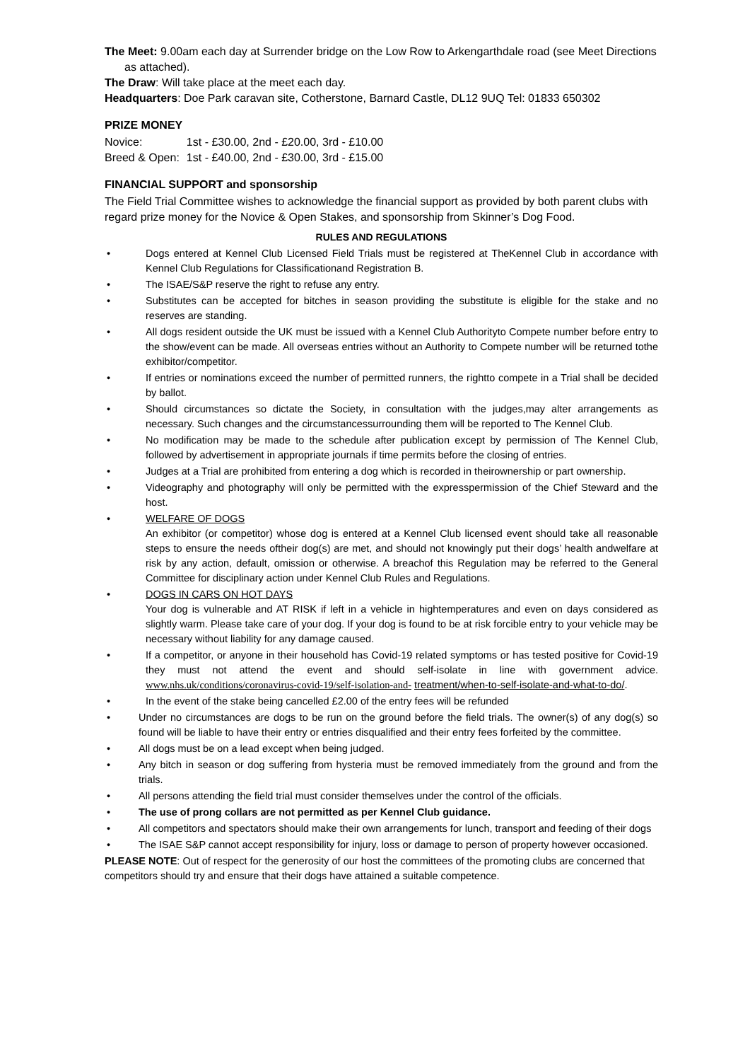The Meet: 9.00am each day at Surrender bridge on the Low Row to Arkengarthdale road (see Meet Directions
as attached).
The Draw: Will take place at the meet each day.
Headquarters: Doe Park caravan site, Cotherstone, Barnard Castle, DL12 9UQ Tel: 01833 650302
PRIZE MONEY
| Novice: | 1st - £30.00, 2nd - £20.00, 3rd - £10.00 |
| Breed & Open: | 1st - £40.00, 2nd - £30.00, 3rd - £15.00 |
FINANCIAL SUPPORT and sponsorship
The Field Trial Committee wishes to acknowledge the financial support as provided by both parent clubs with regard prize money for the Novice & Open Stakes, and sponsorship from Skinner’s Dog Food.
RULES AND REGULATIONS
• Dogs entered at Kennel Club Licensed Field Trials must be registered at TheKennel Club in accordance with Kennel Club Regulations for Classificationand Registration B.
• The ISAE/S&P reserve the right to refuse any entry.
• Substitutes can be accepted for bitches in season providing the substitute is eligible for the stake and no reserves are standing.
• All dogs resident outside the UK must be issued with a Kennel Club Authorityto Compete number before entry to the show/event can be made. All overseas entries without an Authority to Compete number will be returned tothe exhibitor/competitor.
• If entries or nominations exceed the number of permitted runners, the rightto compete in a Trial shall be decided by ballot.
• Should circumstances so dictate the Society, in consultation with the judges,may alter arrangements as necessary. Such changes and the circumstancessurrounding them will be reported to The Kennel Club.
• No modification may be made to the schedule after publication except by permission of The Kennel Club, followed by advertisement in appropriate journals if time permits before the closing of entries.
• Judges at a Trial are prohibited from entering a dog which is recorded in theirownership or part ownership.
• Videography and photography will only be permitted with the expresspermission of the Chief Steward and the host.
• WELFARE OF DOGS
An exhibitor (or competitor) whose dog is entered at a Kennel Club licensed event should take all reasonable steps to ensure the needs oftheir dog(s) are met, and should not knowingly put their dogs’ health andwelfare at risk by any action, default, omission or otherwise. A breachof this Regulation may be referred to the General Committee for disciplinary action under Kennel Club Rules and Regulations.
• DOGS IN CARS ON HOT DAYS
Your dog is vulnerable and AT RISK if left in a vehicle in hightemperatures and even on days considered as slightly warm. Please take care of your dog. If your dog is found to be at risk forcible entry to your vehicle may be necessary without liability for any damage caused.
• If a competitor, or anyone in their household has Covid-19 related symptoms or has tested positive for Covid-19 they must not attend the event and should self-isolate in line with government advice. www.nhs.uk/conditions/coronavirus-covid-19/self-isolation-and- treatment/when-to-self-isolate-and-what-to-do/.
• In the event of the stake being cancelled £2.00 of the entry fees will be refunded
• Under no circumstances are dogs to be run on the ground before the field trials. The owner(s) of any dog(s) so found will be liable to have their entry or entries disqualified and their entry fees forfeited by the committee.
• All dogs must be on a lead except when being judged.
• Any bitch in season or dog suffering from hysteria must be removed immediately from the ground and from the trials.
• All persons attending the field trial must consider themselves under the control of the officials.
• The use of prong collars are not permitted as per Kennel Club guidance.
• All competitors and spectators should make their own arrangements for lunch, transport and feeding of their dogs
• The ISAE S&P cannot accept responsibility for injury, loss or damage to person of property however occasioned.
PLEASE NOTE: Out of respect for the generosity of our host the committees of the promoting clubs are concerned that competitors should try and ensure that their dogs have attained a suitable competence.